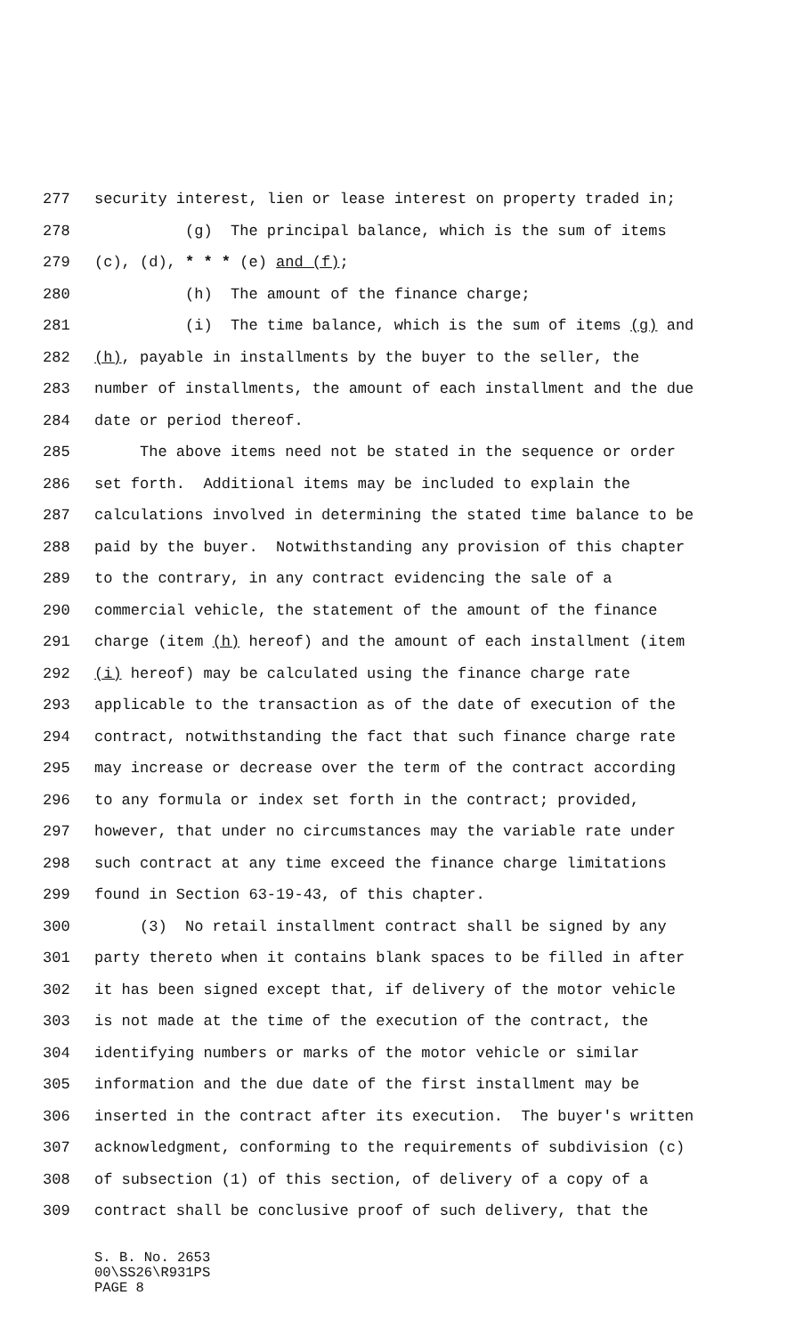277 security interest, lien or lease interest on property traded in;
278 (g) The principal balance, which is the sum of items
279 (c), (d), * * * (e) and (f);
280 (h) The amount of the finance charge;
281 (i) The time balance, which is the sum of items (g) and
282 (h), payable in installments by the buyer to the seller, the
283 number of installments, the amount of each installment and the due
284 date or period thereof.
285 The above items need not be stated in the sequence or order
286 set forth. Additional items may be included to explain the
287 calculations involved in determining the stated time balance to be
288 paid by the buyer. Notwithstanding any provision of this chapter
289 to the contrary, in any contract evidencing the sale of a
290 commercial vehicle, the statement of the amount of the finance
291 charge (item (h) hereof) and the amount of each installment (item
292 (i) hereof) may be calculated using the finance charge rate
293 applicable to the transaction as of the date of execution of the
294 contract, notwithstanding the fact that such finance charge rate
295 may increase or decrease over the term of the contract according
296 to any formula or index set forth in the contract; provided,
297 however, that under no circumstances may the variable rate under
298 such contract at any time exceed the finance charge limitations
299 found in Section 63-19-43, of this chapter.
300 (3) No retail installment contract shall be signed by any
301 party thereto when it contains blank spaces to be filled in after
302 it has been signed except that, if delivery of the motor vehicle
303 is not made at the time of the execution of the contract, the
304 identifying numbers or marks of the motor vehicle or similar
305 information and the due date of the first installment may be
306 inserted in the contract after its execution. The buyer's written
307 acknowledgment, conforming to the requirements of subdivision (c)
308 of subsection (1) of this section, of delivery of a copy of a
309 contract shall be conclusive proof of such delivery, that the
S. B. No. 2653 00\SS26\R931PS PAGE 8